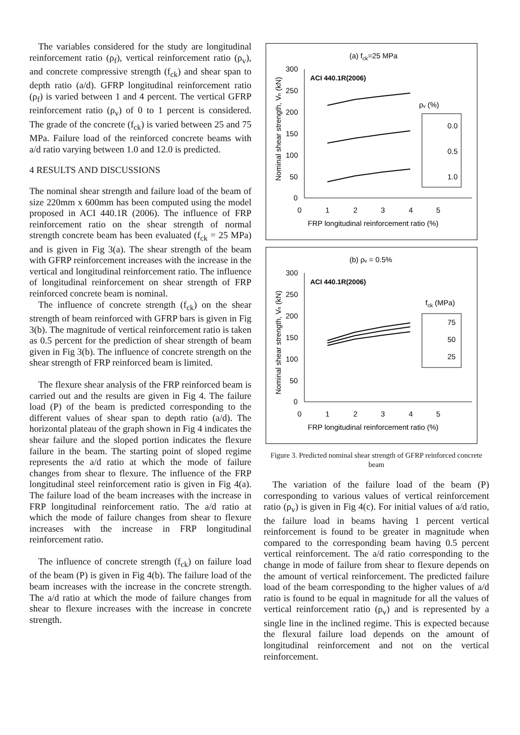The variables considered for the study are longitudinal reinforcement ratio (ρ<sub>f</sub>), vertical reinforcement ratio (ρ<sub>v</sub>), and concrete compressive strength (f<sub>ck</sub>) and shear span to depth ratio (a/d). GFRP longitudinal reinforcement ratio (ρ<sub>f</sub>) is varied between 1 and 4 percent. The vertical GFRP reinforcement ratio (ρ<sub>v</sub>) of 0 to 1 percent is considered. The grade of the concrete (f<sub>ck</sub>) is varied between 25 and 75 MPa. Failure load of the reinforced concrete beams with a/d ratio varying between 1.0 and 12.0 is predicted.
4 RESULTS AND DISCUSSIONS
The nominal shear strength and failure load of the beam of size 220mm x 600mm has been computed using the model proposed in ACI 440.1R (2006). The influence of FRP reinforcement ratio on the shear strength of normal strength concrete beam has been evaluated (f<sub>ck</sub> = 25 MPa) and is given in Fig 3(a). The shear strength of the beam with GFRP reinforcement increases with the increase in the vertical and longitudinal reinforcement ratio. The influence of longitudinal reinforcement on shear strength of FRP reinforced concrete beam is nominal.
The influence of concrete strength (f<sub>ck</sub>) on the shear strength of beam reinforced with GFRP bars is given in Fig 3(b). The magnitude of vertical reinforcement ratio is taken as 0.5 percent for the prediction of shear strength of beam given in Fig 3(b). The influence of concrete strength on the shear strength of FRP reinforced beam is limited.
The flexure shear analysis of the FRP reinforced beam is carried out and the results are given in Fig 4. The failure load (P) of the beam is predicted corresponding to the different values of shear span to depth ratio (a/d). The horizontal plateau of the graph shown in Fig 4 indicates the shear failure and the sloped portion indicates the flexure failure in the beam. The starting point of sloped regime represents the a/d ratio at which the mode of failure changes from shear to flexure. The influence of the FRP longitudinal steel reinforcement ratio is given in Fig 4(a). The failure load of the beam increases with the increase in FRP longitudinal reinforcement ratio. The a/d ratio at which the mode of failure changes from shear to flexure increases with the increase in FRP longitudinal reinforcement ratio.
The influence of concrete strength (f<sub>ck</sub>) on failure load of the beam (P) is given in Fig 4(b). The failure load of the beam increases with the increase in the concrete strength. The a/d ratio at which the mode of failure changes from shear to flexure increases with the increase in concrete strength.
(a) fck=25 MPa
Nominal shear strength, Vₙ (kN)
300
250
200
150
100
50
0
0
1
2
3
4
5
ACI 440.1R(2006)
ρᵥ (%)
0.0
0.5
1.0
FRP longitudinal reinforcement ratio (%)
(b) ρᵥ = 0.5%
Nominal shear strength, Vₙ (kN)
300
250
200
150
100
50
0
0
1
2
3
4
5
ACI 440.1R(2006)
fck (MPa)
75
50
25
FRP longitudinal reinforcement ratio (%)
Figure 3. Predicted nominal shear strength of GFRP reinforced concrete beam
The variation of the failure load of the beam (P) corresponding to various values of vertical reinforcement ratio (ρ<sub>v</sub>) is given in Fig 4(c). For initial values of a/d ratio, the failure load in beams having 1 percent vertical reinforcement is found to be greater in magnitude when compared to the corresponding beam having 0.5 percent vertical reinforcement. The a/d ratio corresponding to the change in mode of failure from shear to flexure depends on the amount of vertical reinforcement. The predicted failure load of the beam corresponding to the higher values of a/d ratio is found to be equal in magnitude for all the values of vertical reinforcement ratio (ρ<sub>v</sub>) and is represented by a single line in the inclined regime. This is expected because the flexural failure load depends on the amount of longitudinal reinforcement and not on the vertical reinforcement.